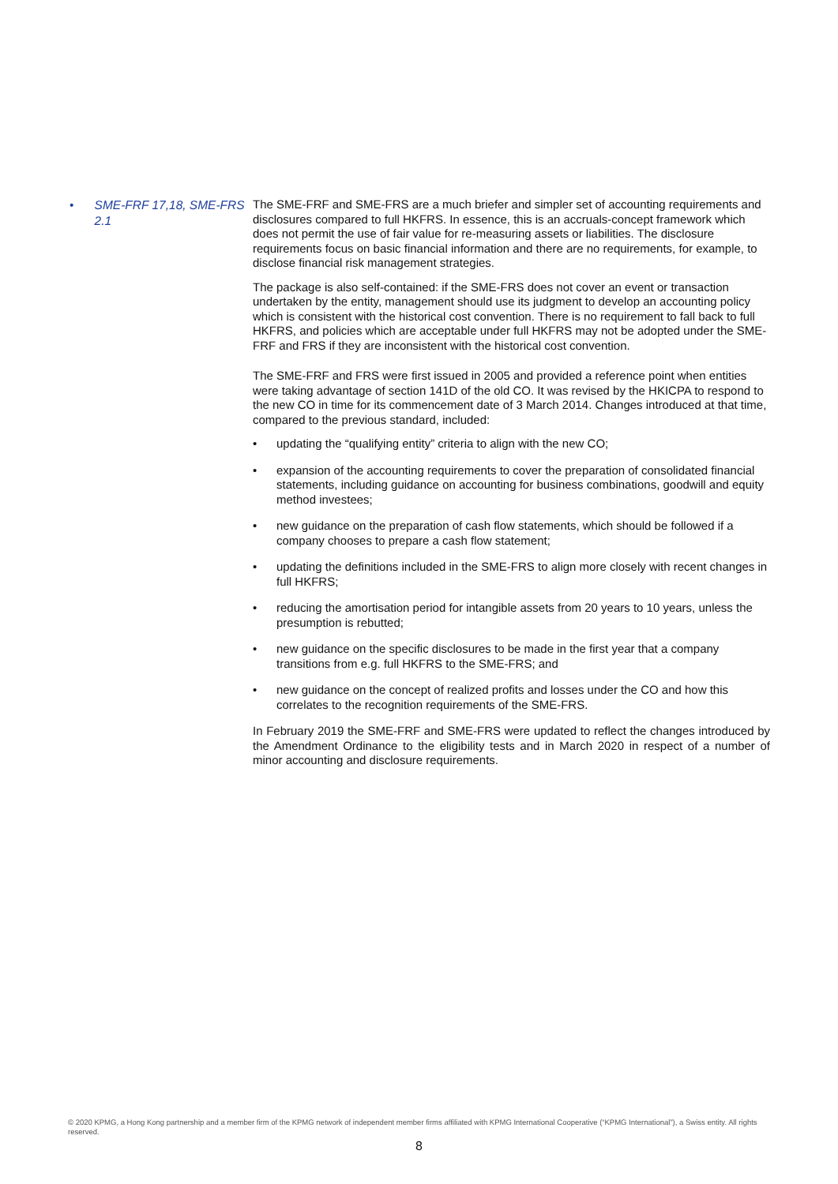• SME-FRF 17,18, SME-FRS 2.1
The SME-FRF and SME-FRS are a much briefer and simpler set of accounting requirements and disclosures compared to full HKFRS. In essence, this is an accruals-concept framework which does not permit the use of fair value for re-measuring assets or liabilities. The disclosure requirements focus on basic financial information and there are no requirements, for example, to disclose financial risk management strategies.
The package is also self-contained: if the SME-FRS does not cover an event or transaction undertaken by the entity, management should use its judgment to develop an accounting policy which is consistent with the historical cost convention. There is no requirement to fall back to full HKFRS, and policies which are acceptable under full HKFRS may not be adopted under the SME-FRF and FRS if they are inconsistent with the historical cost convention.
The SME-FRF and FRS were first issued in 2005 and provided a reference point when entities were taking advantage of section 141D of the old CO. It was revised by the HKICPA to respond to the new CO in time for its commencement date of 3 March 2014. Changes introduced at that time, compared to the previous standard, included:
• updating the “qualifying entity” criteria to align with the new CO;
• expansion of the accounting requirements to cover the preparation of consolidated financial statements, including guidance on accounting for business combinations, goodwill and equity method investees;
• new guidance on the preparation of cash flow statements, which should be followed if a company chooses to prepare a cash flow statement;
• updating the definitions included in the SME-FRS to align more closely with recent changes in full HKFRS;
• reducing the amortisation period for intangible assets from 20 years to 10 years, unless the presumption is rebutted;
• new guidance on the specific disclosures to be made in the first year that a company transitions from e.g. full HKFRS to the SME-FRS; and
• new guidance on the concept of realized profits and losses under the CO and how this correlates to the recognition requirements of the SME-FRS.
In February 2019 the SME-FRF and SME-FRS were updated to reflect the changes introduced by the Amendment Ordinance to the eligibility tests and in March 2020 in respect of a number of minor accounting and disclosure requirements.
© 2020 KPMG, a Hong Kong partnership and a member firm of the KPMG network of independent member firms affiliated with KPMG International Cooperative (“KPMG International”), a Swiss entity. All rights reserved.
8